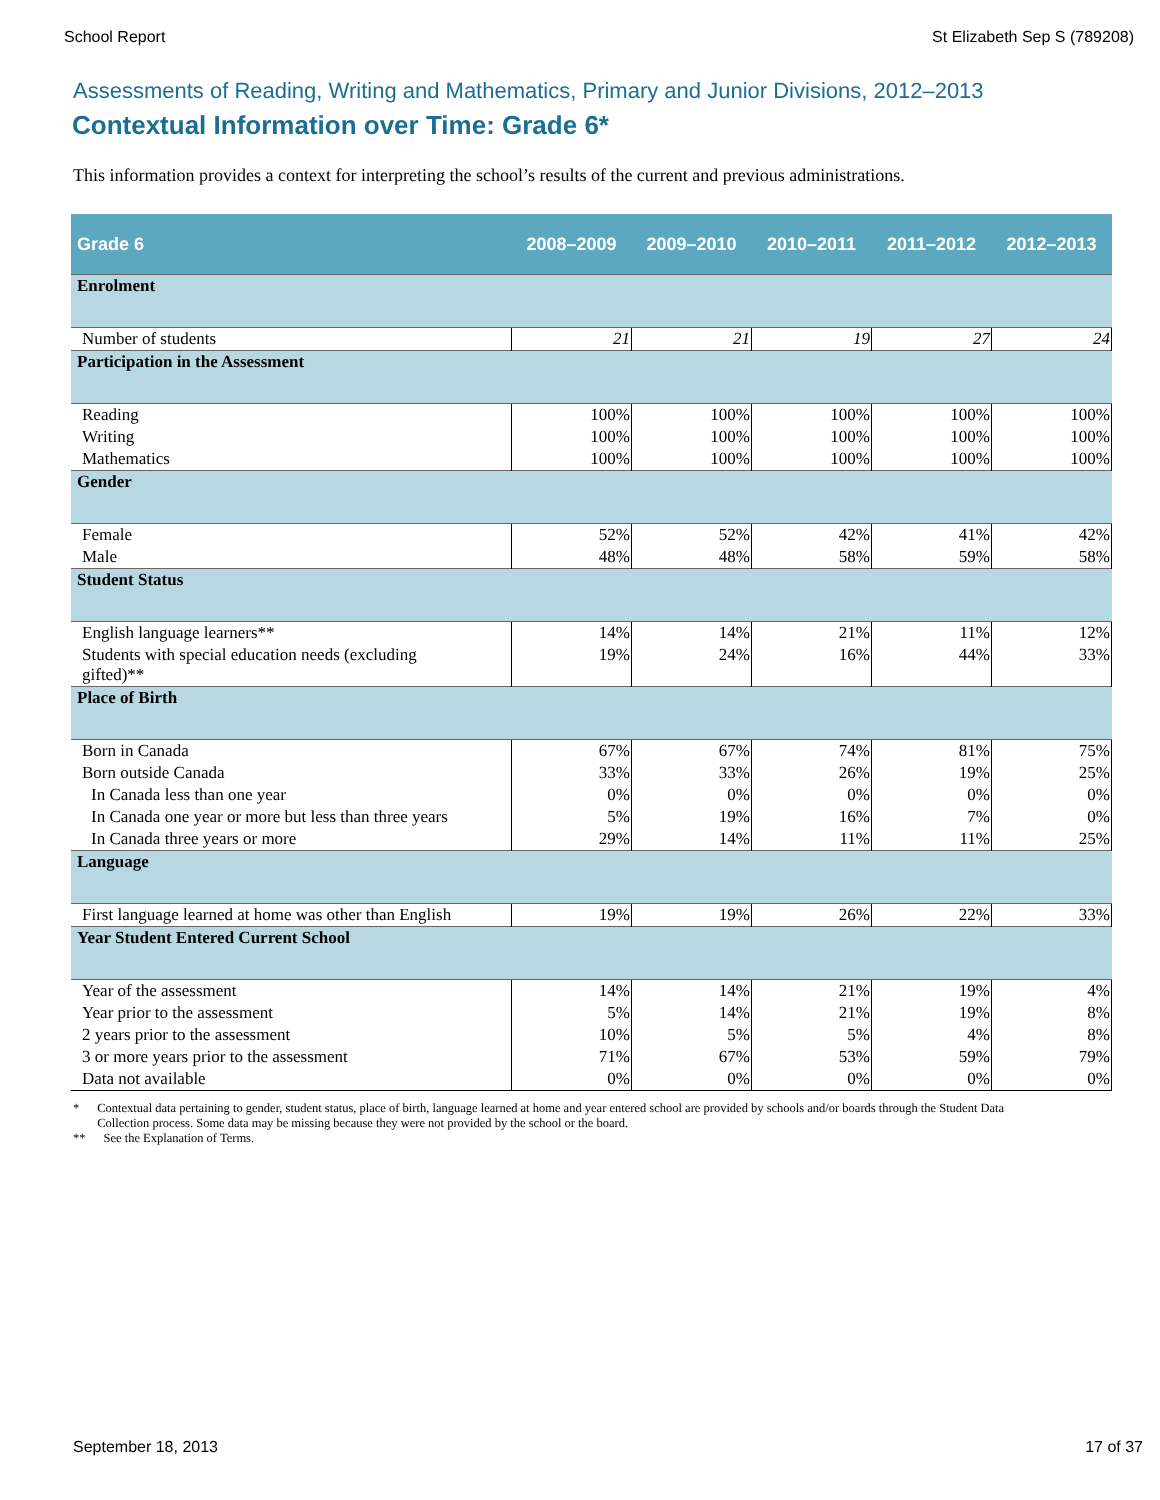School Report St Elizabeth Sep S (789208)
Assessments of Reading, Writing and Mathematics, Primary and Junior Divisions, 2012–2013
Contextual Information over Time: Grade 6*
This information provides a context for interpreting the school’s results of the current and previous administrations.
| Grade 6 | 2008–2009 | 2009–2010 | 2010–2011 | 2011–2012 | 2012–2013 |
| --- | --- | --- | --- | --- | --- |
| Enrolment | | | | | |
| Number of students | 21 | 21 | 19 | 27 | 24 |
| Participation in the Assessment | | | | | |
| Reading | 100% | 100% | 100% | 100% | 100% |
| Writing | 100% | 100% | 100% | 100% | 100% |
| Mathematics | 100% | 100% | 100% | 100% | 100% |
| Gender | | | | | |
| Female | 52% | 52% | 42% | 41% | 42% |
| Male | 48% | 48% | 58% | 59% | 58% |
| Student Status | | | | | |
| English language learners** | 14% | 14% | 21% | 11% | 12% |
| Students with special education needs (excluding gifted)** | 19% | 24% | 16% | 44% | 33% |
| Place of Birth | | | | | |
| Born in Canada | 67% | 67% | 74% | 81% | 75% |
| Born outside Canada | 33% | 33% | 26% | 19% | 25% |
| In Canada less than one year | 0% | 0% | 0% | 0% | 0% |
| In Canada one year or more but less than three years | 5% | 19% | 16% | 7% | 0% |
| In Canada three years or more | 29% | 14% | 11% | 11% | 25% |
| Language | | | | | |
| First language learned at home was other than English | 19% | 19% | 26% | 22% | 33% |
| Year Student Entered Current School | | | | | |
| Year of the assessment | 14% | 14% | 21% | 19% | 4% |
| Year prior to the assessment | 5% | 14% | 21% | 19% | 8% |
| 2 years prior to the assessment | 10% | 5% | 5% | 4% | 8% |
| 3 or more years prior to the assessment | 71% | 67% | 53% | 59% | 79% |
| Data not available | 0% | 0% | 0% | 0% | 0% |
* Contextual data pertaining to gender, student status, place of birth, language learned at home and year entered school are provided by schools and/or boards through the Student Data Collection process. Some data may be missing because they were not provided by the school or the board.
** See the Explanation of Terms.
September 18, 2013 17 of 37